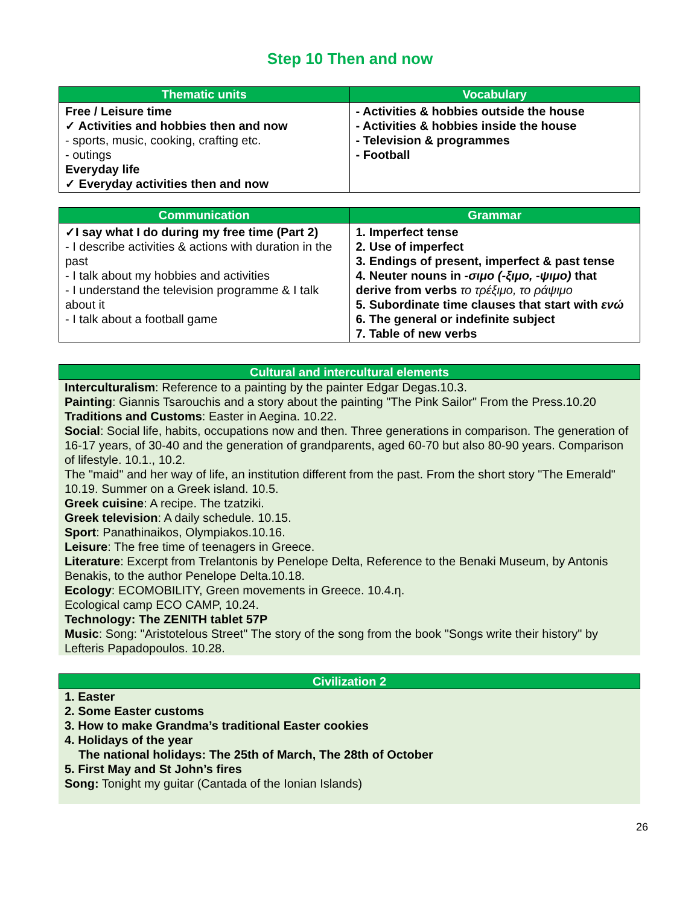Step 10 Then and now
| Thematic units | Vocabulary |
| --- | --- |
| Free / Leisure time ✓ Activities and hobbies then and now - sports, music, cooking, crafting etc. - outings Everyday life ✓ Everyday activities then and now | - Activities & hobbies outside the house - Activities & hobbies inside the house - Television & programmes - Football |
| Communication | Grammar |
| --- | --- |
| ✓I say what I do during my free time (Part 2) - I describe activities & actions with duration in the past - I talk about my hobbies and activities - I understand the television programme & I talk about it - I talk about a football game | 1. Imperfect tense 2. Use of imperfect 3. Endings of present, imperfect & past tense 4. Neuter nouns in -σιμο (-ξιμο, -ψιμο) that derive from verbs το τρέξιμο, το ράψιμο 5. Subordinate time clauses that start with ενώ 6. The general or indefinite subject 7. Table of new verbs |
Cultural and intercultural elements
Interculturalism: Reference to a painting by the painter Edgar Degas.10.3.
Painting: Giannis Tsarouchis and a story about the painting "The Pink Sailor" From the Press.10.20
Traditions and Customs: Easter in Aegina. 10.22.
Social: Social life, habits, occupations now and then. Three generations in comparison. The generation of 16-17 years, of 30-40 and the generation of grandparents, aged 60-70 but also 80-90 years. Comparison of lifestyle. 10.1., 10.2.
The "maid" and her way of life, an institution different from the past. From the short story "The Emerald" 10.19. Summer on a Greek island. 10.5.
Greek cuisine: A recipe. The tzatziki.
Greek television: A daily schedule. 10.15.
Sport: Panathinaikos, Olympiakos.10.16.
Leisure: The free time of teenagers in Greece.
Literature: Excerpt from Trelantonis by Penelope Delta, Reference to the Benaki Museum, by Antonis Benakis, to the author Penelope Delta.10.18.
Ecology: ECOMOBILITY, Green movements in Greece. 10.4.η.
Ecological camp ECO CAMP, 10.24.
Technology: The ZENITH tablet 57P
Music: Song: "Aristotelous Street" The story of the song from the book "Songs write their history" by Lefteris Papadopoulos. 10.28.
Civilization 2
1. Easter
2. Some Easter customs
3. How to make Grandma’s traditional Easter cookies
4. Holidays of the year
The national holidays: The 25th of March, The 28th of October
5. First May and St John’s fires
Song: Tonight my guitar (Cantada of the Ionian Islands)
26